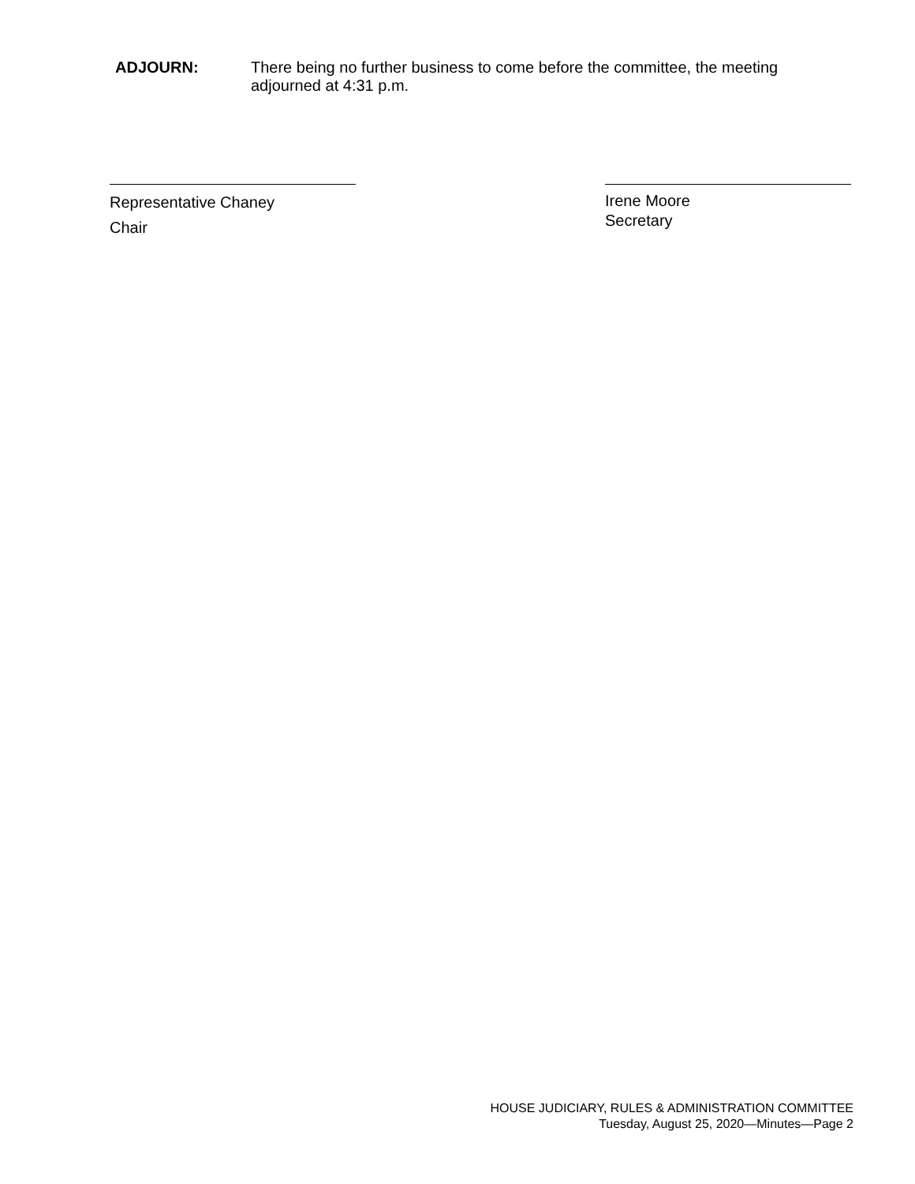ADJOURN: There being no further business to come before the committee, the meeting adjourned at 4:31 p.m.
Representative Chaney
Chair
Irene Moore
Secretary
HOUSE JUDICIARY, RULES & ADMINISTRATION COMMITTEE
Tuesday, August 25, 2020—Minutes—Page 2